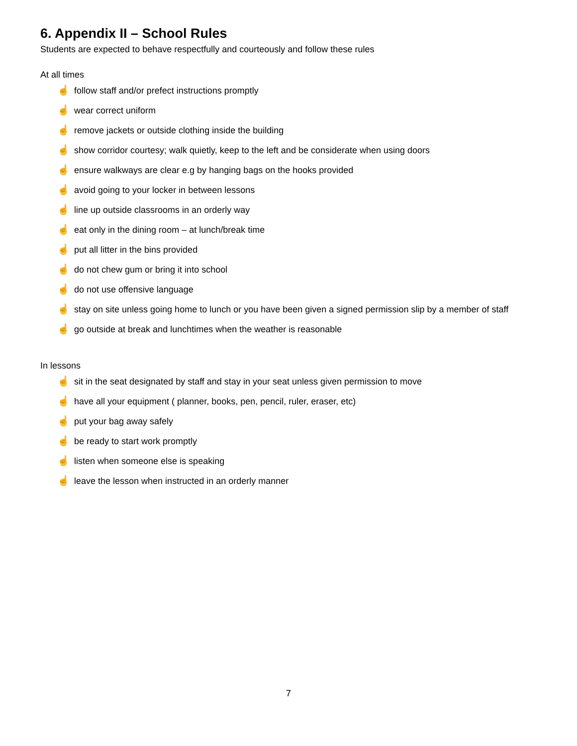6. Appendix II – School Rules
Students are expected to behave respectfully and courteously and follow these rules
At all times
☝ follow staff and/or prefect instructions promptly
☝ wear correct uniform
☝ remove jackets or outside clothing inside the building
☝ show corridor courtesy; walk quietly, keep to the left and be considerate when using doors
☝ ensure walkways are clear e.g by hanging bags on the hooks provided
☝ avoid going to your locker in between lessons
☝ line up outside classrooms in an orderly way
☝ eat only in the dining room – at lunch/break time
☝ put all litter in the bins provided
☝ do not chew gum or bring it into school
☝ do not use offensive language
☝ stay on site unless going home to lunch or you have been given a signed permission slip by a member of staff
☝ go outside at break and lunchtimes when the weather is reasonable
In lessons
☝ sit in the seat designated by staff and stay in your seat unless given permission to move
☝ have all your equipment ( planner, books, pen, pencil, ruler, eraser, etc)
☝ put your bag away safely
☝ be ready to start work promptly
☝ listen when someone else is speaking
☝ leave the lesson when instructed in an orderly manner
7